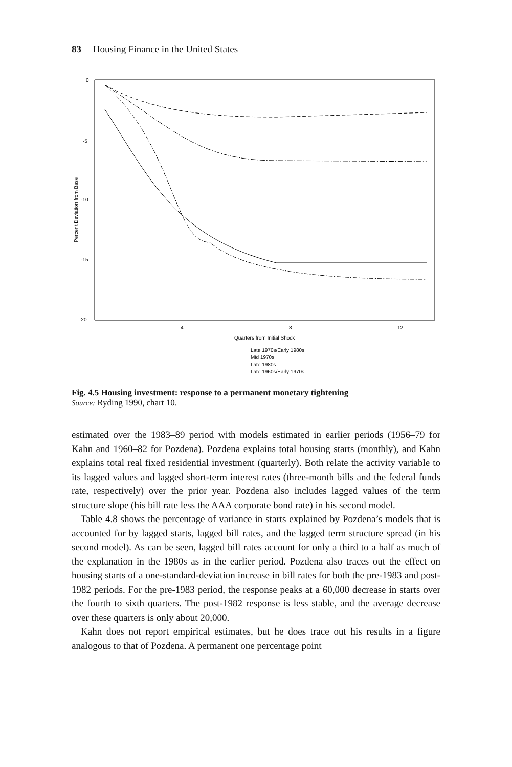83 Housing Finance in the United States
0
-5
-10
-15
-20
Percent Deviation from Base
4
8
12
Quarters from Initial Shock
Late 1970s/Early 1980s
Mid 1970s
Late 1980s
Late 1960s/Early 1970s
Fig. 4.5 Housing investment: response to a permanent monetary tightening
Source: Ryding 1990, chart 10.
estimated over the 1983–89 period with models estimated in earlier periods (1956–79 for Kahn and 1960–82 for Pozdena). Pozdena explains total housing starts (monthly), and Kahn explains total real fixed residential investment (quarterly). Both relate the activity variable to its lagged values and lagged short-term interest rates (three-month bills and the federal funds rate, respectively) over the prior year. Pozdena also includes lagged values of the term structure slope (his bill rate less the AAA corporate bond rate) in his second model.
Table 4.8 shows the percentage of variance in starts explained by Pozdena’s models that is accounted for by lagged starts, lagged bill rates, and the lagged term structure spread (in his second model). As can be seen, lagged bill rates account for only a third to a half as much of the explanation in the 1980s as in the earlier period. Pozdena also traces out the effect on housing starts of a one-standard-deviation increase in bill rates for both the pre-1983 and post-1982 periods. For the pre-1983 period, the response peaks at a 60,000 decrease in starts over the fourth to sixth quarters. The post-1982 response is less stable, and the average decrease over these quarters is only about 20,000.
Kahn does not report empirical estimates, but he does trace out his results in a figure analogous to that of Pozdena. A permanent one percentage point